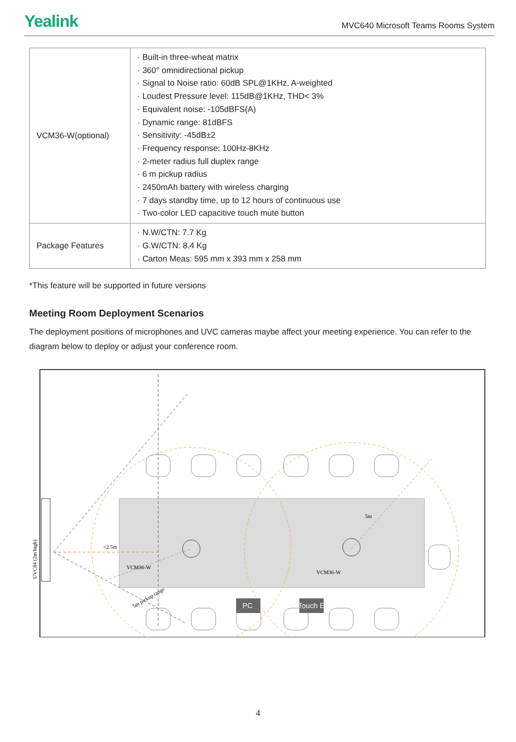Yealink MVC640 Microsoft Teams Rooms System
| VCM36-W(optional) | · Built-in three-wheat matrix · 360° omnidirectional pickup · Signal to Noise ratio: 60dB SPL@1KHz, A-weighted · Loudest Pressure level: 115dB@1KHz, THD< 3% · Equivalent noise: -105dBFS(A) · Dynamic range: 81dBFS · Sensitivity: -45dB±2 · Frequency response: 100Hz-8KHz · 2-meter radius full duplex range · 6 m pickup radius · 2450mAh battery with wireless charging · 7 days standby time, up to 12 hours of continuous use · Two-color LED capacitive touch mute button |
| Package Features | · N.W/CTN: 7.7 Kg · G.W/CTN: 8.4 Kg · Carton Meas: 595 mm x 393 mm x 258 mm |
*This feature will be supported in future versions
Meeting Room Deployment Scenarios
The deployment positions of microphones and UVC cameras maybe affect your meeting experience. You can refer to the diagram below to deploy or adjust your conference room.
PC
MTouch E2
>2.5m
VCM36-W
VCM36-W
5m
5m pickup range
UVC84 (2m high)
4